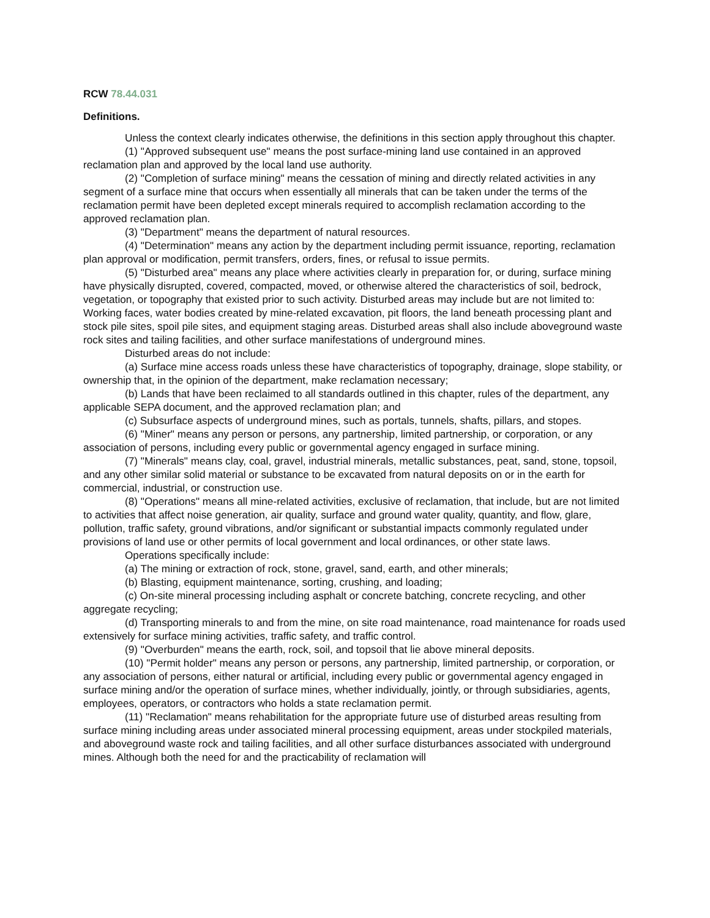RCW 78.44.031
Definitions.
Unless the context clearly indicates otherwise, the definitions in this section apply throughout this chapter.
(1) "Approved subsequent use" means the post surface-mining land use contained in an approved reclamation plan and approved by the local land use authority.
(2) "Completion of surface mining" means the cessation of mining and directly related activities in any segment of a surface mine that occurs when essentially all minerals that can be taken under the terms of the reclamation permit have been depleted except minerals required to accomplish reclamation according to the approved reclamation plan.
(3) "Department" means the department of natural resources.
(4) "Determination" means any action by the department including permit issuance, reporting, reclamation plan approval or modification, permit transfers, orders, fines, or refusal to issue permits.
(5) "Disturbed area" means any place where activities clearly in preparation for, or during, surface mining have physically disrupted, covered, compacted, moved, or otherwise altered the characteristics of soil, bedrock, vegetation, or topography that existed prior to such activity. Disturbed areas may include but are not limited to: Working faces, water bodies created by mine-related excavation, pit floors, the land beneath processing plant and stock pile sites, spoil pile sites, and equipment staging areas. Disturbed areas shall also include aboveground waste rock sites and tailing facilities, and other surface manifestations of underground mines.
Disturbed areas do not include:
(a) Surface mine access roads unless these have characteristics of topography, drainage, slope stability, or ownership that, in the opinion of the department, make reclamation necessary;
(b) Lands that have been reclaimed to all standards outlined in this chapter, rules of the department, any applicable SEPA document, and the approved reclamation plan; and
(c) Subsurface aspects of underground mines, such as portals, tunnels, shafts, pillars, and stopes.
(6) "Miner" means any person or persons, any partnership, limited partnership, or corporation, or any association of persons, including every public or governmental agency engaged in surface mining.
(7) "Minerals" means clay, coal, gravel, industrial minerals, metallic substances, peat, sand, stone, topsoil, and any other similar solid material or substance to be excavated from natural deposits on or in the earth for commercial, industrial, or construction use.
(8) "Operations" means all mine-related activities, exclusive of reclamation, that include, but are not limited to activities that affect noise generation, air quality, surface and ground water quality, quantity, and flow, glare, pollution, traffic safety, ground vibrations, and/or significant or substantial impacts commonly regulated under provisions of land use or other permits of local government and local ordinances, or other state laws.
Operations specifically include:
(a) The mining or extraction of rock, stone, gravel, sand, earth, and other minerals;
(b) Blasting, equipment maintenance, sorting, crushing, and loading;
(c) On-site mineral processing including asphalt or concrete batching, concrete recycling, and other aggregate recycling;
(d) Transporting minerals to and from the mine, on site road maintenance, road maintenance for roads used extensively for surface mining activities, traffic safety, and traffic control.
(9) "Overburden" means the earth, rock, soil, and topsoil that lie above mineral deposits.
(10) "Permit holder" means any person or persons, any partnership, limited partnership, or corporation, or any association of persons, either natural or artificial, including every public or governmental agency engaged in surface mining and/or the operation of surface mines, whether individually, jointly, or through subsidiaries, agents, employees, operators, or contractors who holds a state reclamation permit.
(11) "Reclamation" means rehabilitation for the appropriate future use of disturbed areas resulting from surface mining including areas under associated mineral processing equipment, areas under stockpiled materials, and aboveground waste rock and tailing facilities, and all other surface disturbances associated with underground mines. Although both the need for and the practicability of reclamation will